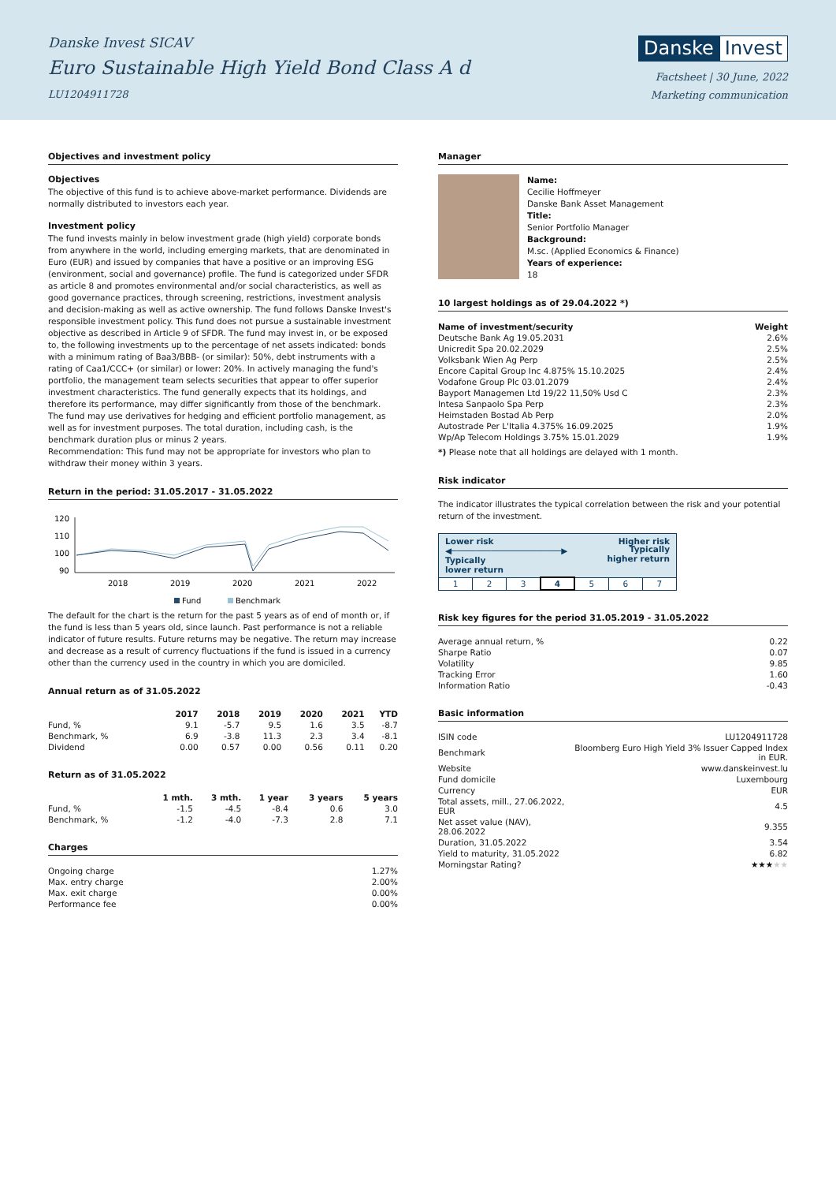Danske Invest SICAV
Euro Sustainable High Yield Bond Class A d
LU1204911728
Danske Invest
Factsheet | 30 June, 2022
Marketing communication
Objectives and investment policy
Objectives
The objective of this fund is to achieve above-market performance. Dividends are normally distributed to investors each year.
Investment policy
The fund invests mainly in below investment grade (high yield) corporate bonds from anywhere in the world, including emerging markets, that are denominated in Euro (EUR) and issued by companies that have a positive or an improving ESG (environment, social and governance) profile. The fund is categorized under SFDR as article 8 and promotes environmental and/or social characteristics, as well as good governance practices, through screening, restrictions, investment analysis and decision-making as well as active ownership. The fund follows Danske Invest's responsible investment policy. This fund does not pursue a sustainable investment objective as described in Article 9 of SFDR. The fund may invest in, or be exposed to, the following investments up to the percentage of net assets indicated: bonds with a minimum rating of Baa3/BBB- (or similar): 50%, debt instruments with a rating of Caa1/CCC+ (or similar) or lower: 20%. In actively managing the fund's portfolio, the management team selects securities that appear to offer superior investment characteristics. The fund generally expects that its holdings, and therefore its performance, may differ significantly from those of the benchmark. The fund may use derivatives for hedging and efficient portfolio management, as well as for investment purposes. The total duration, including cash, is the benchmark duration plus or minus 2 years.
Recommendation: This fund may not be appropriate for investors who plan to withdraw their money within 3 years.
Return in the period: 31.05.2017 - 31.05.2022
120
110
100
90
2018
2019
2020
2021
2022
Fund
Benchmark
The default for the chart is the return for the past 5 years as of end of month or, if the fund is less than 5 years old, since launch. Past performance is not a reliable indicator of future results. Future returns may be negative. The return may increase and decrease as a result of currency fluctuations if the fund is issued in a currency other than the currency used in the country in which you are domiciled.
Annual return as of 31.05.2022
| | 2017 | 2018 | 2019 | 2020 | 2021 | YTD |
| --- | --- | --- | --- | --- | --- | --- |
| Fund, % | 9.1 | -5.7 | 9.5 | 1.6 | 3.5 | -8.7 |
| Benchmark, % | 6.9 | -3.8 | 11.3 | 2.3 | 3.4 | -8.1 |
| Dividend | 0.00 | 0.57 | 0.00 | 0.56 | 0.11 | 0.20 |
Return as of 31.05.2022
| | 1 mth. | 3 mth. | 1 year | 3 years | 5 years |
| --- | --- | --- | --- | --- | --- |
| Fund, % | -1.5 | -4.5 | -8.4 | 0.6 | 3.0 |
| Benchmark, % | -1.2 | -4.0 | -7.3 | 2.8 | 7.1 |
Charges
| Ongoing charge | 1.27% |
| Max. entry charge | 2.00% |
| Max. exit charge | 0.00% |
| Performance fee | 0.00% |
Manager
Name:
Cecilie Hoffmeyer
Danske Bank Asset Management
Title:
Senior Portfolio Manager
Background:
M.sc. (Applied Economics & Finance)
Years of experience:
18
10 largest holdings as of 29.04.2022 *)
| Name of investment/security | Weight |
| --- | --- |
| Deutsche Bank Ag 19.05.2031 | 2.6% |
| Unicredit Spa 20.02.2029 | 2.5% |
| Volksbank Wien Ag Perp | 2.5% |
| Encore Capital Group Inc 4.875% 15.10.2025 | 2.4% |
| Vodafone Group Plc 03.01.2079 | 2.4% |
| Bayport Managemen Ltd 19/22 11,50% Usd C | 2.3% |
| Intesa Sanpaolo Spa Perp | 2.3% |
| Heimstaden Bostad Ab Perp | 2.0% |
| Autostrade Per L'Italia 4.375% 16.09.2025 | 1.9% |
| Wp/Ap Telecom Holdings 3.75% 15.01.2029 | 1.9% |
*) Please note that all holdings are delayed with 1 month.
Risk indicator
The indicator illustrates the typical correlation between the risk and your potential return of the investment.
| Lower risk Higher risk ◀──────────────────────▶ Typically lower return Typically higher return | | | | | | |
| 1 | 2 | 3 | 4 | 5 | 6 | 7 |
Risk key figures for the period 31.05.2019 - 31.05.2022
| Average annual return, % | 0.22 |
| Sharpe Ratio | 0.07 |
| Volatility | 9.85 |
| Tracking Error | 1.60 |
| Information Ratio | -0.43 |
Basic information
| ISIN code | LU1204911728 |
| Benchmark | Bloomberg Euro High Yield 3% Issuer Capped Index in EUR. |
| Website | www.danskeinvest.lu |
| Fund domicile | Luxembourg |
| Currency | EUR |
| Total assets, mill., 27.06.2022, EUR | 4.5 |
| Net asset value (NAV), 28.06.2022 | 9.355 |
| Duration, 31.05.2022 | 3.54 |
| Yield to maturity, 31.05.2022 | 6.82 |
| Morningstar Rating? | ★★★ ★★ |